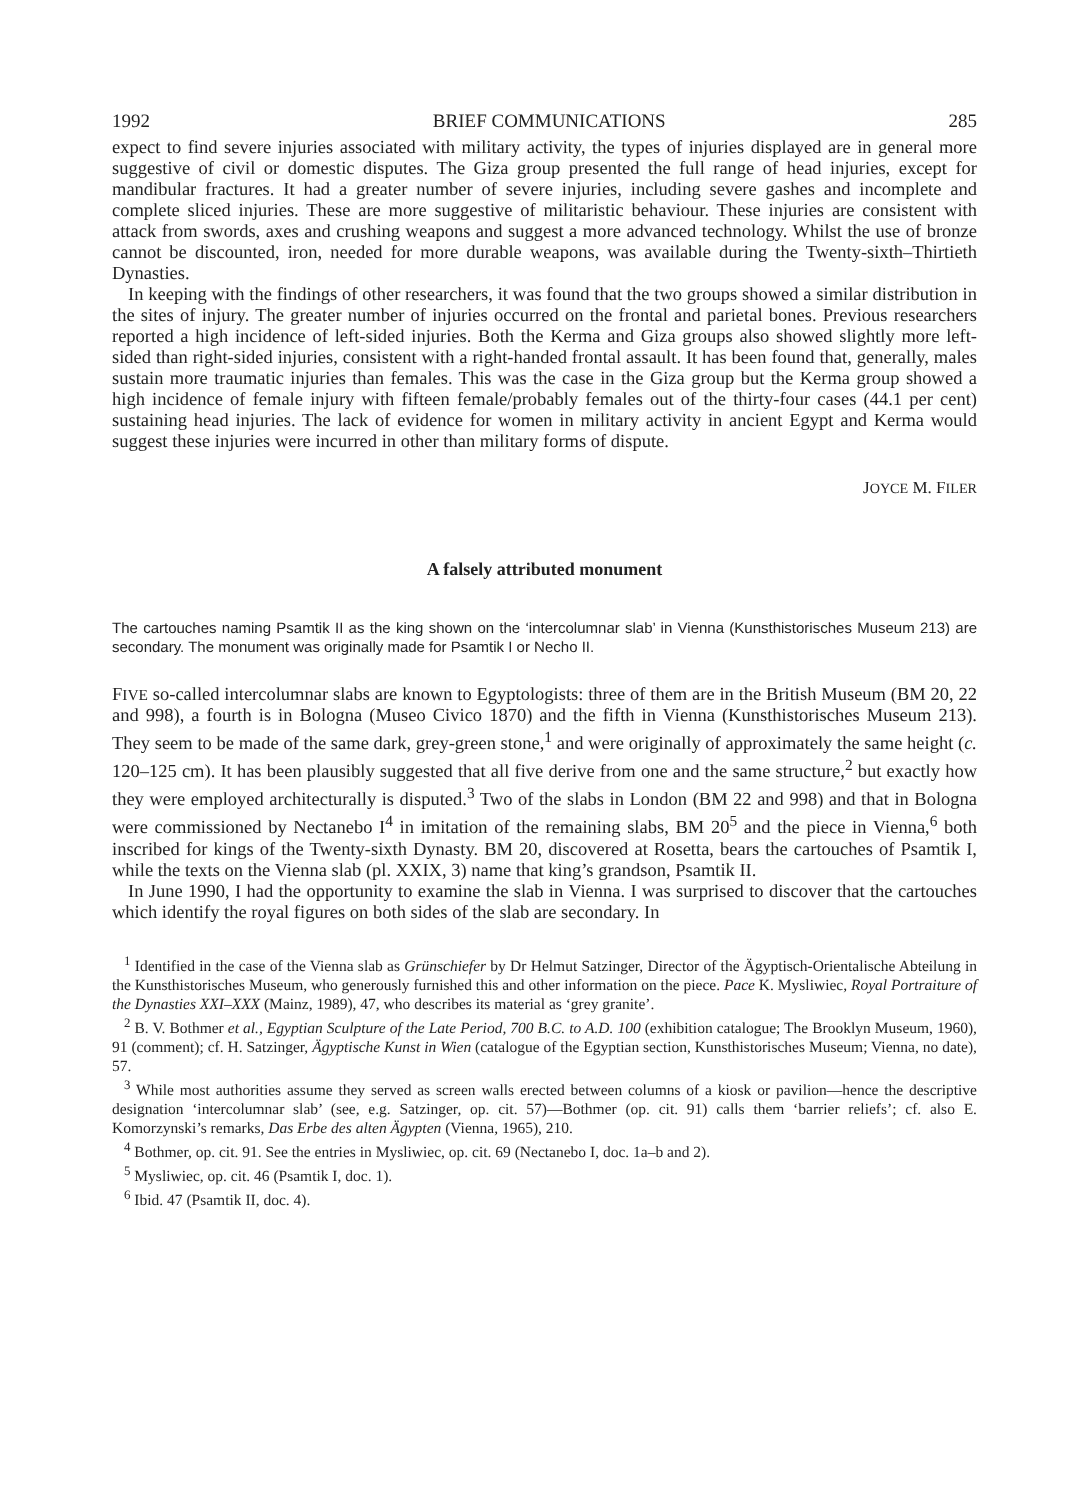1992 BRIEF COMMUNICATIONS 285
expect to find severe injuries associated with military activity, the types of injuries displayed are in general more suggestive of civil or domestic disputes. The Giza group presented the full range of head injuries, except for mandibular fractures. It had a greater number of severe injuries, including severe gashes and incomplete and complete sliced injuries. These are more suggestive of militaristic behaviour. These injuries are consistent with attack from swords, axes and crushing weapons and suggest a more advanced technology. Whilst the use of bronze cannot be discounted, iron, needed for more durable weapons, was available during the Twenty-sixth–Thirtieth Dynasties.
In keeping with the findings of other researchers, it was found that the two groups showed a similar distribution in the sites of injury. The greater number of injuries occurred on the frontal and parietal bones. Previous researchers reported a high incidence of left-sided injuries. Both the Kerma and Giza groups also showed slightly more left-sided than right-sided injuries, consistent with a right-handed frontal assault. It has been found that, generally, males sustain more traumatic injuries than females. This was the case in the Giza group but the Kerma group showed a high incidence of female injury with fifteen female/probably females out of the thirty-four cases (44.1 per cent) sustaining head injuries. The lack of evidence for women in military activity in ancient Egypt and Kerma would suggest these injuries were incurred in other than military forms of dispute.
JOYCE M. FILER
A falsely attributed monument
The cartouches naming Psamtik II as the king shown on the ‘intercolumnar slab’ in Vienna (Kunsthistorisches Museum 213) are secondary. The monument was originally made for Psamtik I or Necho II.
FIVE so-called intercolumnar slabs are known to Egyptologists: three of them are in the British Museum (BM 20, 22 and 998), a fourth is in Bologna (Museo Civico 1870) and the fifth in Vienna (Kunsthistorisches Museum 213). They seem to be made of the same dark, grey-green stone,<sup>1</sup> and were originally of approximately the same height (c. 120–125 cm). It has been plausibly suggested that all five derive from one and the same structure,<sup>2</sup> but exactly how they were employed architecturally is disputed.<sup>3</sup> Two of the slabs in London (BM 22 and 998) and that in Bologna were commissioned by Nectanebo I<sup>4</sup> in imitation of the remaining slabs, BM 20<sup>5</sup> and the piece in Vienna,<sup>6</sup> both inscribed for kings of the Twenty-sixth Dynasty. BM 20, discovered at Rosetta, bears the cartouches of Psamtik I, while the texts on the Vienna slab (pl. XXIX, 3) name that king’s grandson, Psamtik II.
In June 1990, I had the opportunity to examine the slab in Vienna. I was surprised to discover that the cartouches which identify the royal figures on both sides of the slab are secondary. In
<sup>1</sup> Identified in the case of the Vienna slab as Grünschiefer by Dr Helmut Satzinger, Director of the Ägyptisch-Orientalische Abteilung in the Kunsthistorisches Museum, who generously furnished this and other information on the piece. Pace K. Mysliwiec, Royal Portraiture of the Dynasties XXI–XXX (Mainz, 1989), 47, who describes its material as ‘grey granite’.
<sup>2</sup> B. V. Bothmer et al., Egyptian Sculpture of the Late Period, 700 B.C. to A.D. 100 (exhibition catalogue; The Brooklyn Museum, 1960), 91 (comment); cf. H. Satzinger, Ägyptische Kunst in Wien (catalogue of the Egyptian section, Kunsthistorisches Museum; Vienna, no date), 57.
<sup>3</sup> While most authorities assume they served as screen walls erected between columns of a kiosk or pavilion—hence the descriptive designation ‘intercolumnar slab’ (see, e.g. Satzinger, op. cit. 57)—Bothmer (op. cit. 91) calls them ‘barrier reliefs’; cf. also E. Komorzynski’s remarks, Das Erbe des alten Ägypten (Vienna, 1965), 210.
<sup>4</sup> Bothmer, op. cit. 91. See the entries in Mysliwiec, op. cit. 69 (Nectanebo I, doc. 1a–b and 2).
<sup>5</sup> Mysliwiec, op. cit. 46 (Psamtik I, doc. 1).
<sup>6</sup> Ibid. 47 (Psamtik II, doc. 4).